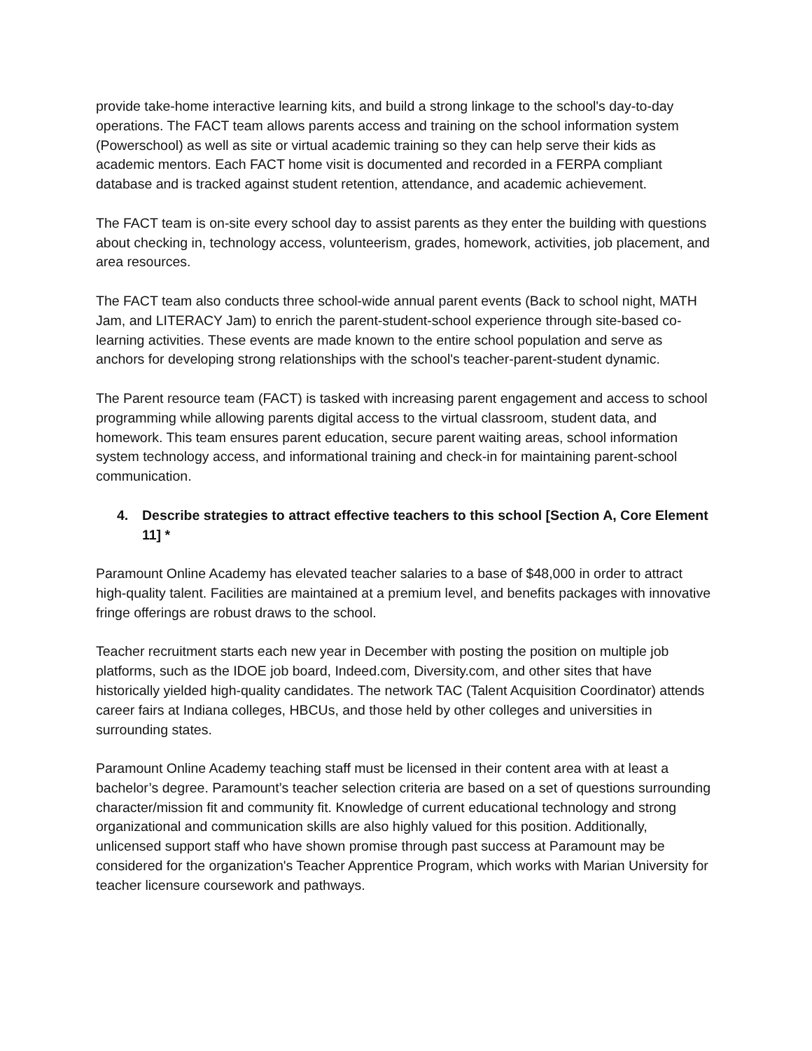provide take-home interactive learning kits, and build a strong linkage to the school's day-to-day operations. The FACT team allows parents access and training on the school information system (Powerschool) as well as site or virtual academic training so they can help serve their kids as academic mentors. Each FACT home visit is documented and recorded in a FERPA compliant database and is tracked against student retention, attendance, and academic achievement.
The FACT team is on-site every school day to assist parents as they enter the building with questions about checking in, technology access, volunteerism, grades, homework, activities, job placement, and area resources.
The FACT team also conducts three school-wide annual parent events (Back to school night, MATH Jam, and LITERACY Jam) to enrich the parent-student-school experience through site-based co-learning activities. These events are made known to the entire school population and serve as anchors for developing strong relationships with the school's teacher-parent-student dynamic.
The Parent resource team (FACT) is tasked with increasing parent engagement and access to school programming while allowing parents digital access to the virtual classroom, student data, and homework. This team ensures parent education, secure parent waiting areas, school information system technology access, and informational training and check-in for maintaining parent-school communication.
4. Describe strategies to attract effective teachers to this school [Section A, Core Element 11] *
Paramount Online Academy has elevated teacher salaries to a base of $48,000 in order to attract high-quality talent. Facilities are maintained at a premium level, and benefits packages with innovative fringe offerings are robust draws to the school.
Teacher recruitment starts each new year in December with posting the position on multiple job platforms, such as the IDOE job board, Indeed.com, Diversity.com, and other sites that have historically yielded high-quality candidates. The network TAC (Talent Acquisition Coordinator) attends career fairs at Indiana colleges, HBCUs, and those held by other colleges and universities in surrounding states.
Paramount Online Academy teaching staff must be licensed in their content area with at least a bachelor’s degree. Paramount’s teacher selection criteria are based on a set of questions surrounding character/mission fit and community fit. Knowledge of current educational technology and strong organizational and communication skills are also highly valued for this position. Additionally, unlicensed support staff who have shown promise through past success at Paramount may be considered for the organization's Teacher Apprentice Program, which works with Marian University for teacher licensure coursework and pathways.